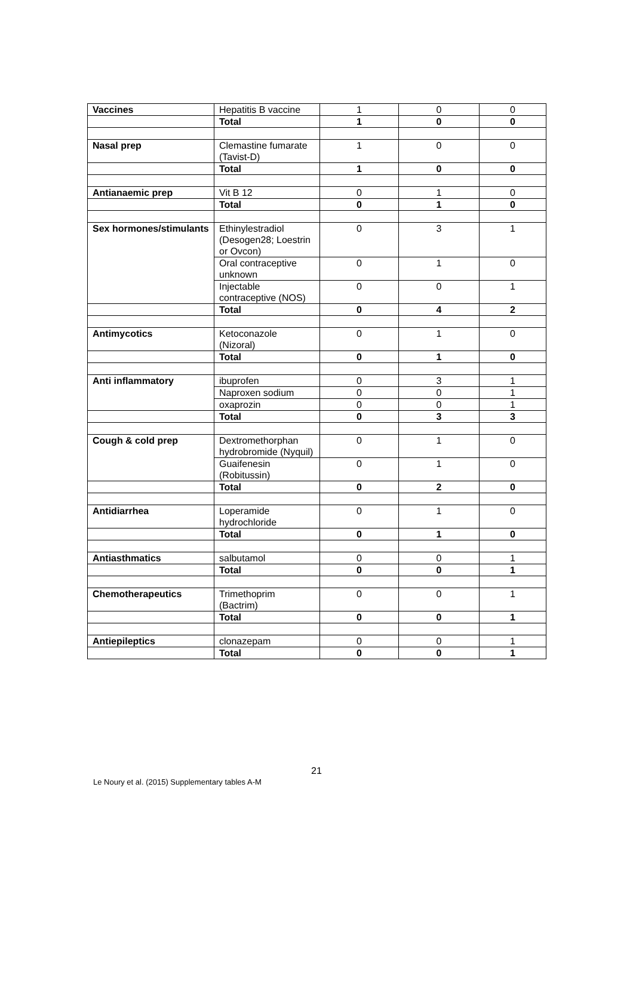| Vaccines | Hepatitis B vaccine | 1 | 0 | 0 |
| | Total | 1 | 0 | 0 |
| Nasal prep | Clemastine fumarate (Tavist-D) | 1 | 0 | 0 |
| | Total | 1 | 0 | 0 |
| Antianaemic prep | Vit B 12 | 0 | 1 | 0 |
| | Total | 0 | 1 | 0 |
| Sex hormones/stimulants | Ethinylestradiol (Desogen28; Loestrin or Ovcon) | 0 | 3 | 1 |
| | Oral contraceptive unknown | 0 | 1 | 0 |
| | Injectable contraceptive (NOS) | 0 | 0 | 1 |
| | Total | 0 | 4 | 2 |
| Antimycotics | Ketoconazole (Nizoral) | 0 | 1 | 0 |
| | Total | 0 | 1 | 0 |
| Anti inflammatory | ibuprofen | 0 | 3 | 1 |
| | Naproxen sodium | 0 | 0 | 1 |
| | oxaprozin | 0 | 0 | 1 |
| | Total | 0 | 3 | 3 |
| Cough & cold prep | Dextromethorphan hydrobromide (Nyquil) | 0 | 1 | 0 |
| | Guaifenesin (Robitussin) | 0 | 1 | 0 |
| | Total | 0 | 2 | 0 |
| Antidiarrhea | Loperamide hydrochloride | 0 | 1 | 0 |
| | Total | 0 | 1 | 0 |
| Antiasthmatics | salbutamol | 0 | 0 | 1 |
| | Total | 0 | 0 | 1 |
| Chemotherapeutics | Trimethoprim (Bactrim) | 0 | 0 | 1 |
| | Total | 0 | 0 | 1 |
| Antiepileptics | clonazepam | 0 | 0 | 1 |
| | Total | 0 | 0 | 1 |
21
Le Noury et al. (2015) Supplementary tables A-M